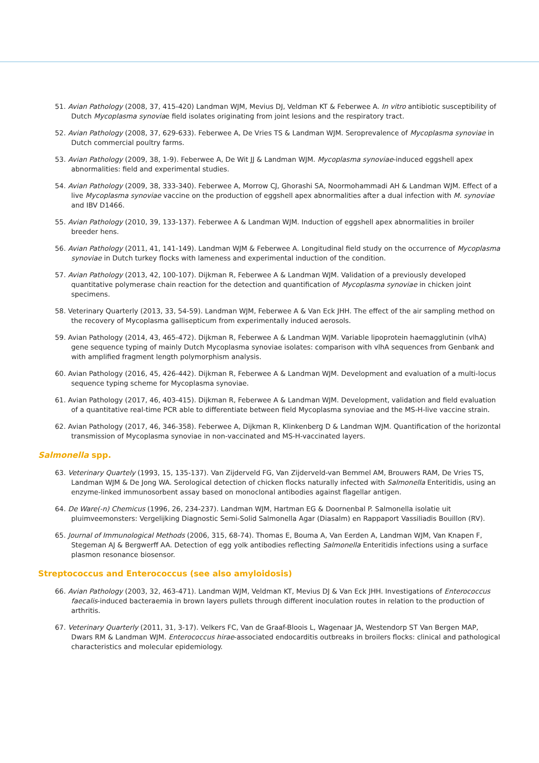51. Avian Pathology (2008, 37, 415-420) Landman WJM, Mevius DJ, Veldman KT & Feberwee A. In vitro antibiotic susceptibility of Dutch Mycoplasma synoviae field isolates originating from joint lesions and the respiratory tract.
52. Avian Pathology (2008, 37, 629-633). Feberwee A, De Vries TS & Landman WJM. Seroprevalence of Mycoplasma synoviae in Dutch commercial poultry farms.
53. Avian Pathology (2009, 38, 1-9). Feberwee A, De Wit JJ & Landman WJM. Mycoplasma synoviae-induced eggshell apex abnormalities: field and experimental studies.
54. Avian Pathology (2009, 38, 333-340). Feberwee A, Morrow CJ, Ghorashi SA, Noormohammadi AH & Landman WJM. Effect of a live Mycoplasma synoviae vaccine on the production of eggshell apex abnormalities after a dual infection with M. synoviae and IBV D1466.
55. Avian Pathology (2010, 39, 133-137). Feberwee A & Landman WJM. Induction of eggshell apex abnormalities in broiler breeder hens.
56. Avian Pathology (2011, 41, 141-149). Landman WJM & Feberwee A. Longitudinal field study on the occurrence of Mycoplasma synoviae in Dutch turkey flocks with lameness and experimental induction of the condition.
57. Avian Pathology (2013, 42, 100-107). Dijkman R, Feberwee A & Landman WJM. Validation of a previously developed quantitative polymerase chain reaction for the detection and quantification of Mycoplasma synoviae in chicken joint specimens.
58. Veterinary Quarterly (2013, 33, 54-59). Landman WJM, Feberwee A & Van Eck JHH. The effect of the air sampling method on the recovery of Mycoplasma gallisepticum from experimentally induced aerosols.
59. Avian Pathology (2014, 43, 465-472). Dijkman R, Feberwee A & Landman WJM. Variable lipoprotein haemagglutinin (vlhA) gene sequence typing of mainly Dutch Mycoplasma synoviae isolates: comparison with vlhA sequences from Genbank and with amplified fragment length polymorphism analysis.
60. Avian Pathology (2016, 45, 426-442). Dijkman R, Feberwee A & Landman WJM. Development and evaluation of a multi-locus sequence typing scheme for Mycoplasma synoviae.
61. Avian Pathology (2017, 46, 403-415). Dijkman R, Feberwee A & Landman WJM. Development, validation and field evaluation of a quantitative real-time PCR able to differentiate between field Mycoplasma synoviae and the MS-H-live vaccine strain.
62. Avian Pathology (2017, 46, 346-358). Feberwee A, Dijkman R, Klinkenberg D & Landman WJM. Quantification of the horizontal transmission of Mycoplasma synoviae in non-vaccinated and MS-H-vaccinated layers.
Salmonella spp.
63. Veterinary Quartely (1993, 15, 135-137). Van Zijderveld FG, Van Zijderveld-van Bemmel AM, Brouwers RAM, De Vries TS, Landman WJM & De Jong WA. Serological detection of chicken flocks naturally infected with Salmonella Enteritidis, using an enzyme-linked immunosorbent assay based on monoclonal antibodies against flagellar antigen.
64. De Ware(-n) Chemicus (1996, 26, 234-237). Landman WJM, Hartman EG & Doornenbal P. Salmonella isolatie uit pluimveemonsters: Vergelijking Diagnostic Semi-Solid Salmonella Agar (Diasalm) en Rappaport Vassiliadis Bouillon (RV).
65. Journal of Immunological Methods (2006, 315, 68-74). Thomas E, Bouma A, Van Eerden A, Landman WJM, Van Knapen F, Stegeman AJ & Bergwerff AA. Detection of egg yolk antibodies reflecting Salmonella Enteritidis infections using a surface plasmon resonance biosensor.
Streptococcus and Enterococcus (see also amyloidosis)
66. Avian Pathology (2003, 32, 463-471). Landman WJM, Veldman KT, Mevius DJ & Van Eck JHH. Investigations of Enterococcus faecalis-induced bacteraemia in brown layers pullets through different inoculation routes in relation to the production of arthritis.
67. Veterinary Quarterly (2011, 31, 3-17). Velkers FC, Van de Graaf-Bloois L, Wagenaar JA, Westendorp ST Van Bergen MAP, Dwars RM & Landman WJM. Enterococcus hirae-associated endocarditis outbreaks in broilers flocks: clinical and pathological characteristics and molecular epidemiology.